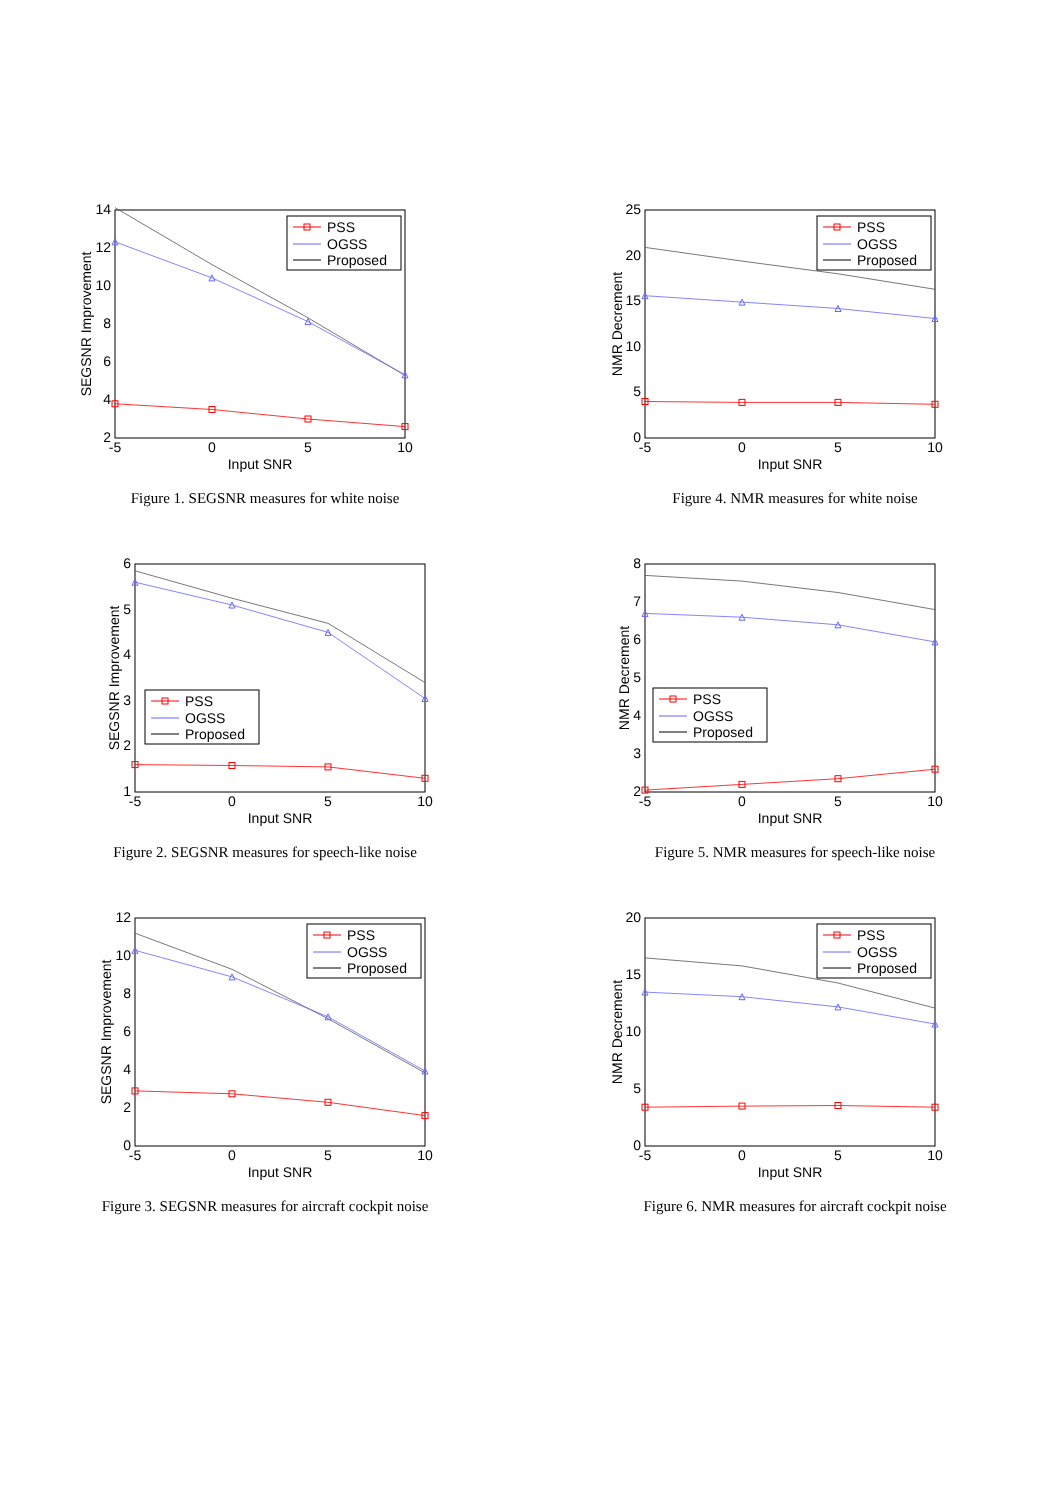14
12
10
8
6
4
2
-5
0
5
10
Input SNR
SEGSNR Improvement
PSS
OGSS
Proposed
Figure 1. SEGSNR measures for white noise
6
5
4
3
2
1
-5
0
5
10
Input SNR
SEGSNR Improvement
PSS
OGSS
Proposed
Figure 2. SEGSNR measures for speech-like noise
12
10
8
6
4
2
0
-5
0
5
10
Input SNR
SEGSNR Improvement
PSS
OGSS
Proposed
Figure 3. SEGSNR measures for aircraft cockpit noise
25
20
15
10
5
0
-5
0
5
10
Input SNR
NMR Decrement
PSS
OGSS
Proposed
Figure 4. NMR measures for white noise
8
7
6
5
4
3
2
-5
0
5
10
Input SNR
NMR Decrement
PSS
OGSS
Proposed
Figure 5. NMR measures for speech-like noise
20
15
10
5
0
-5
0
5
10
Input SNR
NMR Decrement
PSS
OGSS
Proposed
Figure 6. NMR measures for aircraft cockpit noise